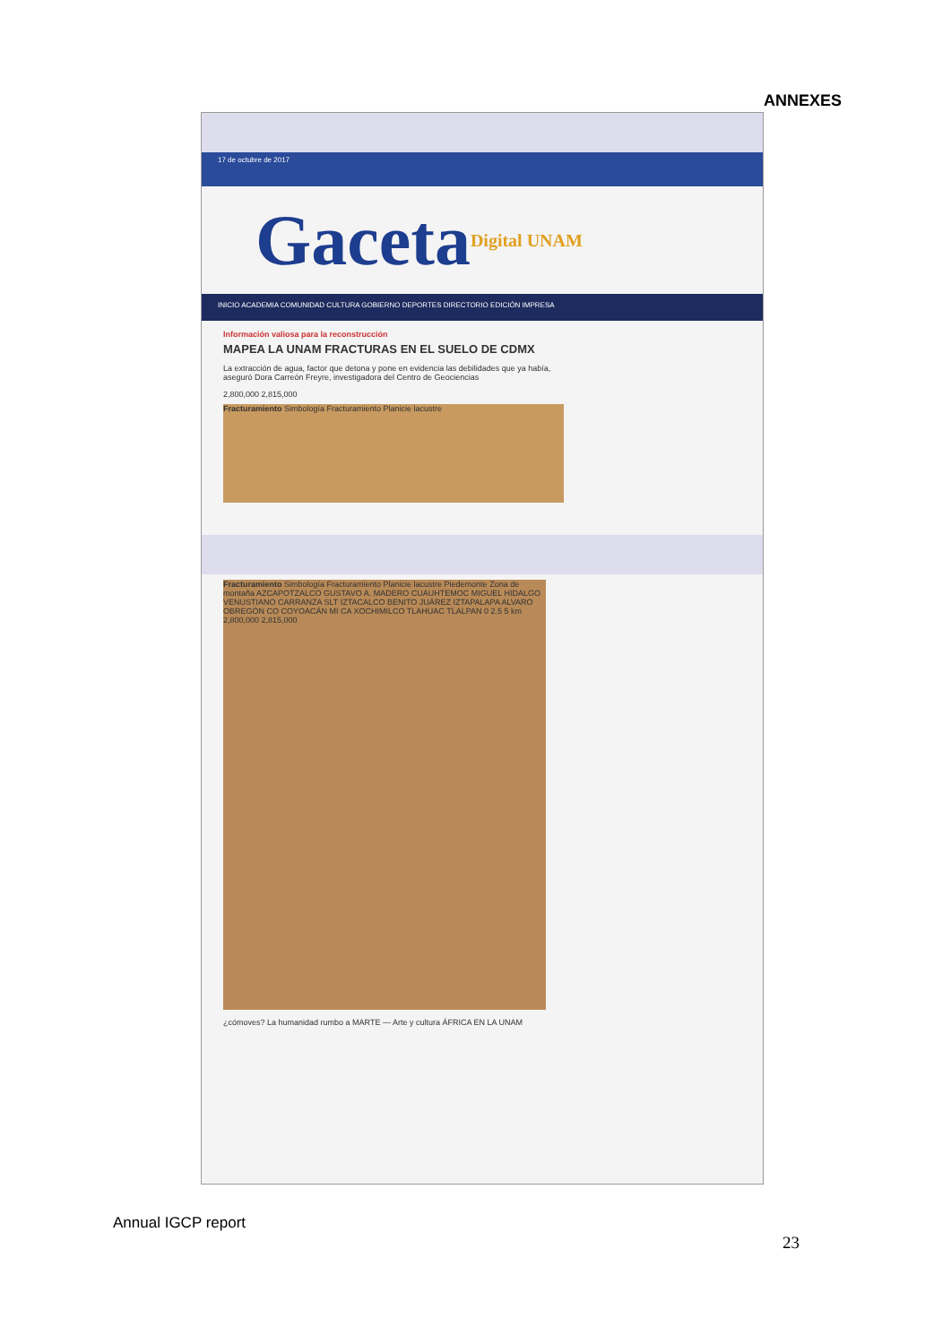ANNEXES
17 de octubre de 2017
Gaceta Digital UNAM
INICIO ACADEMIA COMUNIDAD CULTURA GOBIERNO DEPORTES DIRECTORIO EDICIÓN IMPRESA
Información valiosa para la reconstrucción
MAPEA LA UNAM FRACTURAS EN EL SUELO DE CDMX
La extracción de agua, factor que detona y pone en evidencia las debilidades que ya había, aseguró Dora Carreón Freyre, investigadora del Centro de Geociencias
2,800,000 2,815,000
Fracturamiento Simbología Fracturamiento Planicie lacustre
Fracturamiento Simbología Fracturamiento Planicie lacustre Piedemonte Zona de montaña AZCAPOTZALCO GUSTAVO A. MADERO CUAUHTEMOC MIGUEL HIDALGO VENUSTIANO CARRANZA SLT IZTACALCO BENITO JUÁREZ IZTAPALAPA ALVARO OBREGÓN CO COYOACÁN MI CA XOCHIMILCO TLAHUAC TLALPAN 0 2.5 5 km 2,800,000 2,815,000
¿cómoves? La humanidad rumbo a MARTE — Arte y cultura ÁFRICA EN LA UNAM
Annual IGCP report
23